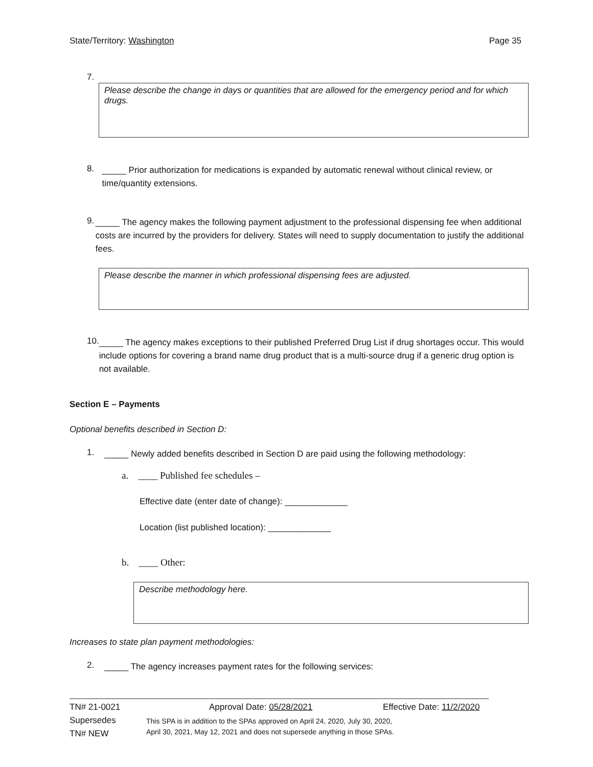State/Territory: Washington Page 35
7.
Please describe the change in days or quantities that are allowed for the emergency period and for which drugs.
8.
_____ Prior authorization for medications is expanded by automatic renewal without clinical review, or time/quantity extensions.
9.
_____ The agency makes the following payment adjustment to the professional dispensing fee when additional costs are incurred by the providers for delivery. States will need to supply documentation to justify the additional fees.
Please describe the manner in which professional dispensing fees are adjusted.
10.
_____ The agency makes exceptions to their published Preferred Drug List if drug shortages occur. This would include options for covering a brand name drug product that is a multi-source drug if a generic drug option is not available.
Section E – Payments
Optional benefits described in Section D:
1.
_____ Newly added benefits described in Section D are paid using the following methodology:
a. ____ Published fee schedules –
Effective date (enter date of change): _____________
Location (list published location): _____________
b. ____ Other:
Describe methodology here.
Increases to state plan payment methodologies:
2.
_____ The agency increases payment rates for the following services:
TN# 21-0021
Supersedes
TN# NEW
Approval Date: 05/28/2021 Effective Date: 11/2/2020
This SPA is in addition to the SPAs approved on April 24, 2020, July 30, 2020,
April 30, 2021, May 12, 2021 and does not supersede anything in those SPAs.